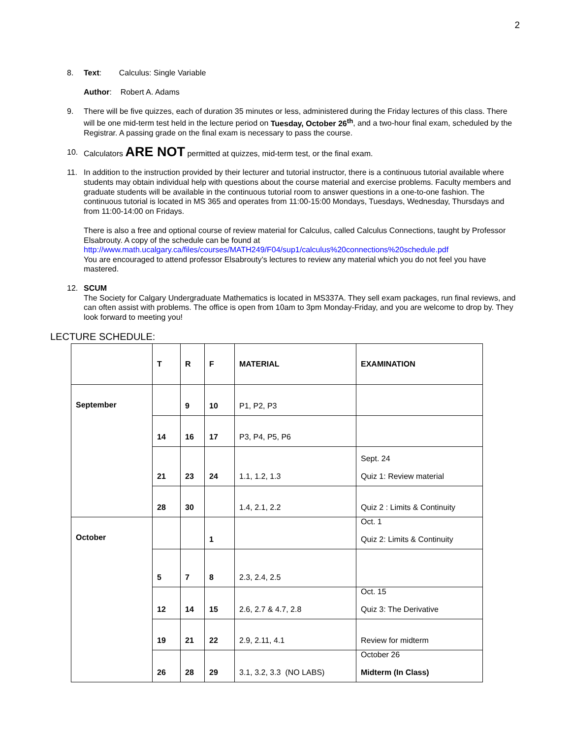2
8. Text: Calculus: Single Variable
Author: Robert A. Adams
9. There will be five quizzes, each of duration 35 minutes or less, administered during the Friday lectures of this class. There will be one mid-term test held in the lecture period on Tuesday, October 26<sup>th</sup>, and a two-hour final exam, scheduled by the Registrar. A passing grade on the final exam is necessary to pass the course.
10. Calculators ARE NOT permitted at quizzes, mid-term test, or the final exam.
11. In addition to the instruction provided by their lecturer and tutorial instructor, there is a continuous tutorial available where students may obtain individual help with questions about the course material and exercise problems. Faculty members and graduate students will be available in the continuous tutorial room to answer questions in a one-to-one fashion. The continuous tutorial is located in MS 365 and operates from 11:00-15:00 Mondays, Tuesdays, Wednesday, Thursdays and from 11:00-14:00 on Fridays.
There is also a free and optional course of review material for Calculus, called Calculus Connections, taught by Professor Elsabrouty. A copy of the schedule can be found at
http://www.math.ucalgary.ca/files/courses/MATH249/F04/sup1/calculus%20connections%20schedule.pdf
You are encouraged to attend professor Elsabrouty’s lectures to review any material which you do not feel you have mastered.
12. SCUM
The Society for Calgary Undergraduate Mathematics is located in MS337A. They sell exam packages, run final reviews, and can often assist with problems. The office is open from 10am to 3pm Monday-Friday, and you are welcome to drop by. They look forward to meeting you!
LECTURE SCHEDULE:
| | T | R | F | MATERIAL | EXAMINATION |
| September | | 9 | 10 | P1, P2, P3 | |
| | 14 | 16 | 17 | P3, P4, P5, P6 | |
| | 21 | 23 | 24 | 1.1, 1.2, 1.3 | Sept. 24 Quiz 1: Review material |
| | 28 | 30 | | 1.4, 2.1, 2.2 | Quiz 2 : Limits & Continuity |
| October | | | 1 | | Oct. 1 Quiz 2: Limits & Continuity |
| | 5 | 7 | 8 | 2.3, 2.4, 2.5 | |
| | 12 | 14 | 15 | 2.6, 2.7 & 4.7, 2.8 | Oct. 15 Quiz 3: The Derivative |
| | 19 | 21 | 22 | 2.9, 2.11, 4.1 | Review for midterm |
| | 26 | 28 | 29 | 3.1, 3.2, 3.3 (NO LABS) | October 26 Midterm (In Class) |